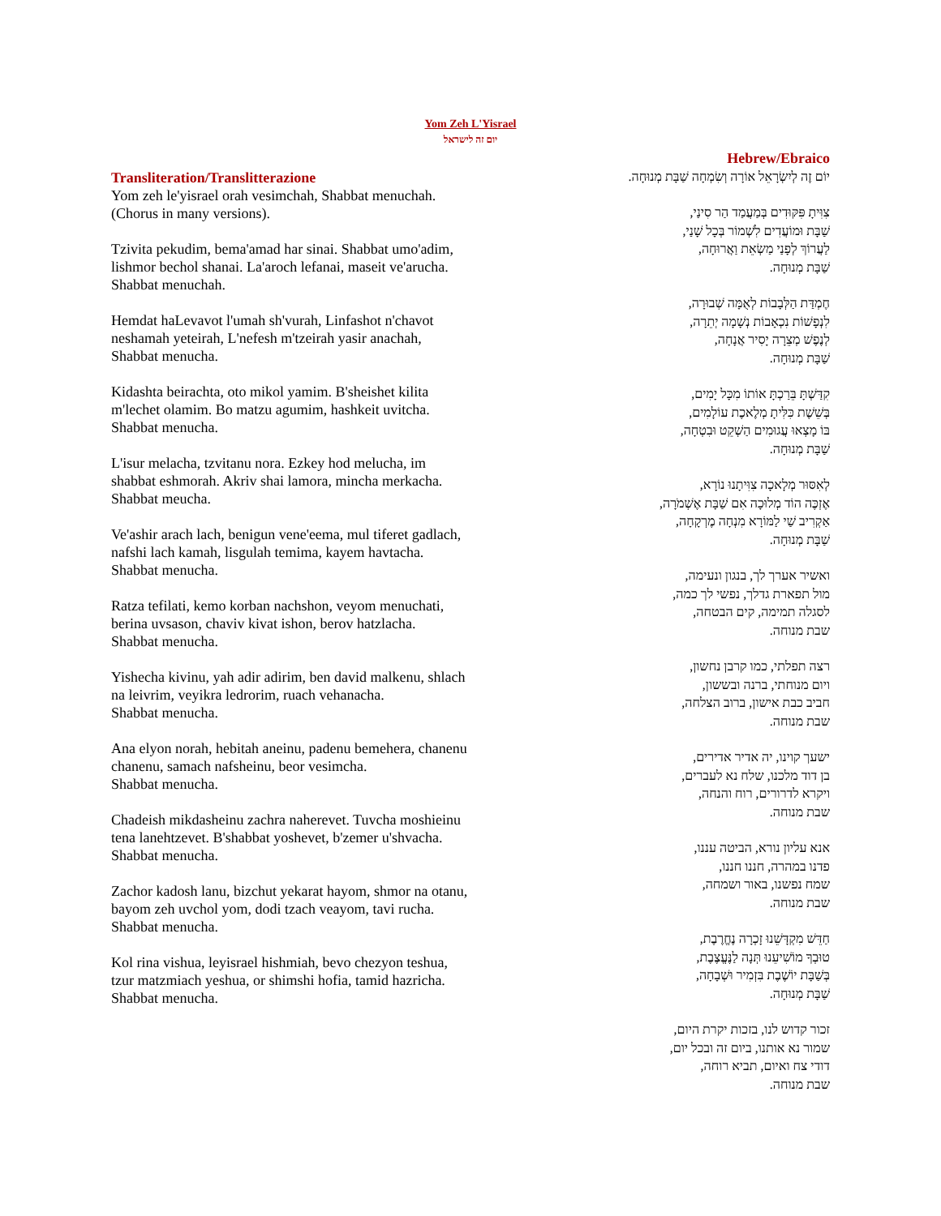Yom Zeh L'Yisrael
יום זה לישראל
Transliteration/Translitterazione
Yom zeh le'yisrael orah vesimchah, Shabbat menuchah.
(Chorus in many versions).
Tzivita pekudim, bema'amad har sinai. Shabbat umo'adim, lishmor bechol shanai. La'aroch lefanai, maseit ve'arucha. Shabbat menuchah.
Hemdat haLevavot l'umah sh'vurah, Linfashot n'chavot neshamah yeteirah, L'nefesh m'tzeirah yasir anachah, Shabbat menucha.
Kidashta beirachta, oto mikol yamim. B'sheishet kilita m'lechet olamim. Bo matzu agumim, hashkeit uvitcha. Shabbat menucha.
L'isur melacha, tzvitanu nora. Ezkey hod melucha, im shabbat eshmorah. Akriv shai lamora, mincha merkacha. Shabbat meucha.
Ve'ashir arach lach, benigun vene'eema, mul tiferet gadlach, nafshi lach kamah, lisgulah temima, kayem havtacha.
Shabbat menucha.
Ratza tefilati, kemo korban nachshon, veyom menuchati, berina uvsason, chaviv kivat ishon, berov hatzlacha.
Shabbat menucha.
Yishecha kivinu, yah adir adirim, ben david malkenu, shlach na leivrim, veyikra ledrorim, ruach vehanacha.
Shabbat menucha.
Ana elyon norah, hebitah aneinu, padenu bemehera, chanenu chanenu, samach nafsheinu, beor vesimcha.
Shabbat menucha.
Chadeish mikdasheinu zachra naherevet. Tuvcha moshieinu tena lanehtzevet. B'shabbat yoshevet, b'zemer u'shvacha. Shabbat menucha.
Zachor kadosh lanu, bizchut yekarat hayom, shmor na otanu, bayom zeh uvchol yom, dodi tzach veayom, tavi rucha.
Shabbat menucha.
Kol rina vishua, leyisrael hishmiah, bevo chezyon teshua, tzur matzmiach yeshua, or shimshi hofia, tamid hazricha.
Shabbat menucha.
Hebrew/Ebraico
יוֹם זֶה לְיִשְׂרָאֵל אוֹרָה וְשִׂמְחָה שַׁבָּת מְנוּחָה.
צִוִּיתָ פִּקּוּדִים בְּמַעֲמַד הַר סִינַי,
שַׁבָּת וּמוֹעֲדִים לִשְׁמוֹר בְּכָל שָׁנַי,
לַעֲרוֹךְ לְפָנַי מַשְׂאֵת וַאֲרוּחָה,
שַׁבָּת מְנוּחָה.
חֶמְדַּת הַלְּבָבוֹת לְאֻמָּה שְׁבוּרָה,
לִנְפָשׁוֹת נִכְאָבוֹת נְשָׁמָה יְתֵרָה,
לְנֶפֶשׁ מְצֵרָה יָסִיר אֲנָחָה,
שַׁבָּת מְנוּחָה.
קִדַּשְׁתָּ בֵּרַכְתָּ אוֹתוֹ מִכָּל יָמִים,
בְּשֵׁשֶׁת כִּלִּיתָ מְלֶאכֶת עוֹלָמִים,
בּוֹ מָצְאוּ עֲגוּמִים הַשְׁקֵט וּבִטְחָה,
שַׁבָּת מְנוּחָה.
לְאִסּוּר מְלָאכָה צִוִּיתָנוּ נוֹרָא,
אֶזְכֶּה הוֹד מְלוּכָה אִם שַׁבָּת אֶשְׁמֹרָה,
אַקְרִיב שַׁי לַמּוֹרָא מִנְחָה מֶרְקָחָה,
שַׁבָּת מְנוּחָה.
ואשיר אערך לך, בנגון ונעימה,
מול תפארת גדלך, נפשי לך כמה,
לסגלה תמימה, קים הבטחה,
שבת מנוחה.
רצה תפלתי, כמו קרבן נחשון,
ויום מנוחתי, ברנה ובששון,
חביב כבת אישון, ברוב הצלחה,
שבת מנוחה.
ישעך קוינו, יה אדיר אדירים,
בן דוד מלכנו, שלח נא לעברים,
ויקרא לדרורים, רוח והנחה,
שבת מנוחה.
אנא עליון נורא, הביטה עננו,
פדנו במהרה, חננו חננו,
שמח נפשנו, באור ושמחה,
שבת מנוחה.
חַדֵּשׁ מִקְדָּשֵׁנוּ זָכְרָה נֶחֱרֶבֶת,
טוּבְךָ מוֹשִׁיעֵנוּ תְּנָה לַנֶּעֱצֶבֶת,
בְּשַׁבָּת יוֹשֶׁבֶת בִּזְמִיר וּשְׁבָחָה,
שַׁבָּת מְנוּחָה.
זכור קדוש לנו, בזכות יקרת היום,
שמור נא אותנו, ביום זה ובכל יום,
דודי צח ואיום, תביא רוחה,
שבת מנוחה.